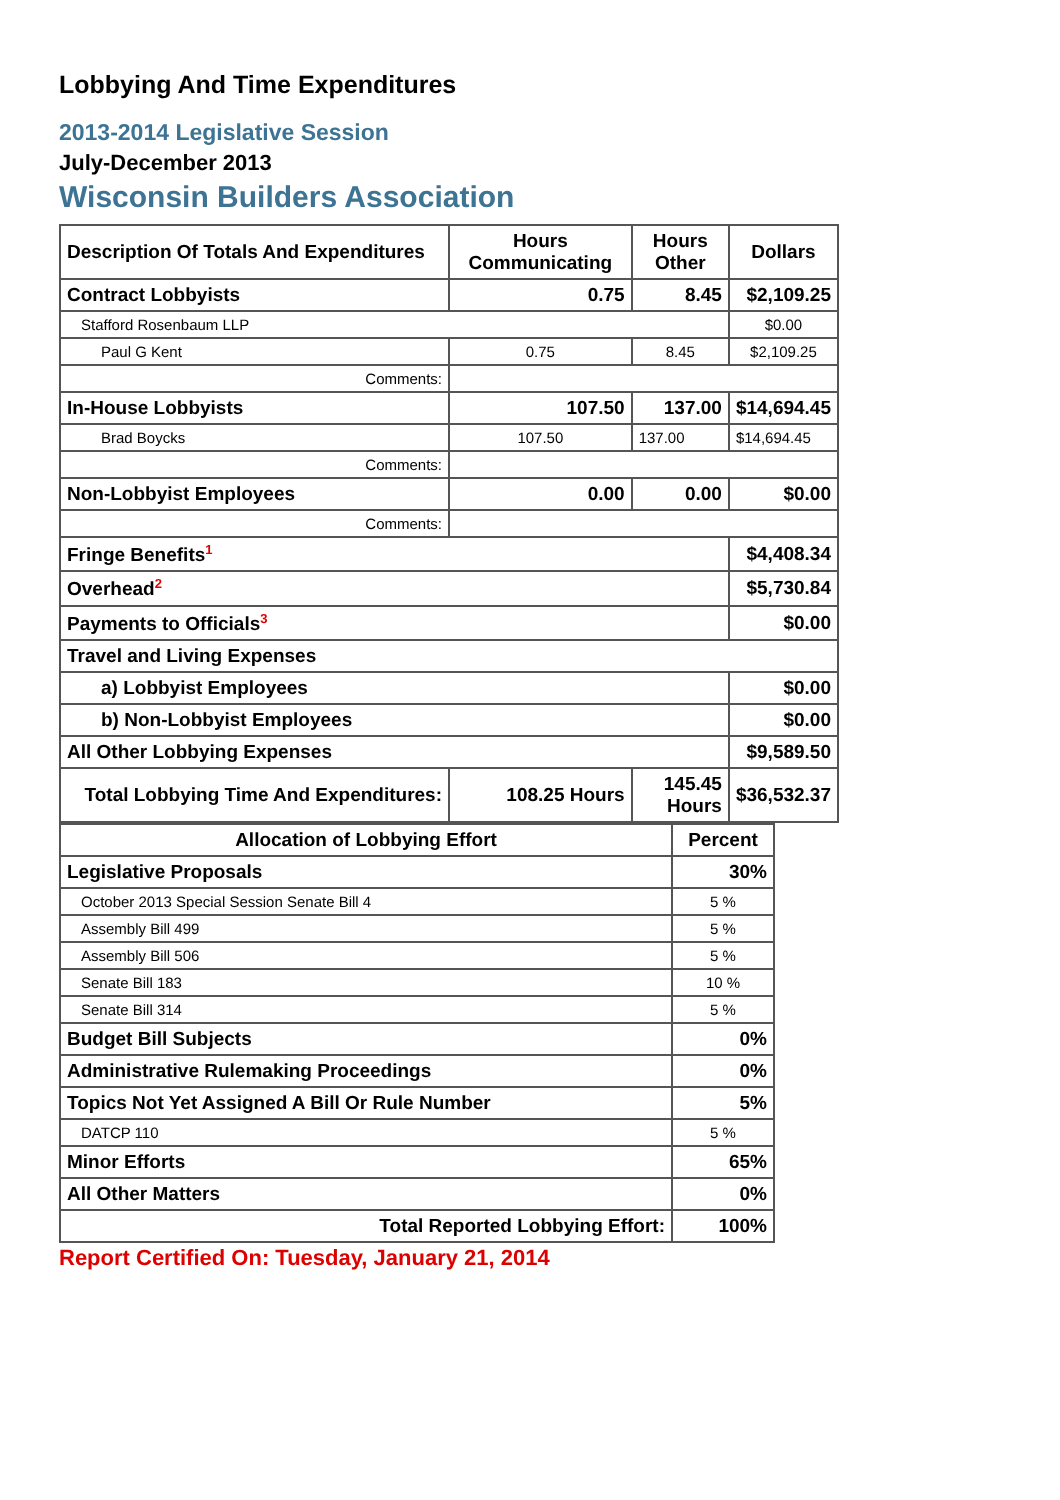Lobbying And Time Expenditures
2013-2014 Legislative Session
July-December 2013
Wisconsin Builders Association
| Description Of Totals And Expenditures | Hours Communicating | Hours Other | Dollars |
| --- | --- | --- | --- |
| Contract Lobbyists | 0.75 | 8.45 | $2,109.25 |
| Stafford Rosenbaum LLP | | | $0.00 |
| Paul G Kent | 0.75 | 8.45 | $2,109.25 |
| Comments: | | | |
| In-House Lobbyists | 107.50 | 137.00 | $14,694.45 |
| Brad Boycks | 107.50 | 137.00 | $14,694.45 |
| Comments: | | | |
| Non-Lobbyist Employees | 0.00 | 0.00 | $0.00 |
| Comments: | | | |
| Fringe Benefits<sup>1</sup> | | | $4,408.34 |
| Overhead<sup>2</sup> | | | $5,730.84 |
| Payments to Officials<sup>3</sup> | | | $0.00 |
| Travel and Living Expenses | | | |
| a) Lobbyist Employees | | | $0.00 |
| b) Non-Lobbyist Employees | | | $0.00 |
| All Other Lobbying Expenses | | | $9,589.50 |
| Total Lobbying Time And Expenditures: | 108.25 Hours | 145.45 Hours | $36,532.37 |
| Allocation of Lobbying Effort | Percent |
| --- | --- |
| Legislative Proposals | 30% |
| October 2013 Special Session Senate Bill 4 | 5 % |
| Assembly Bill 499 | 5 % |
| Assembly Bill 506 | 5 % |
| Senate Bill 183 | 10 % |
| Senate Bill 314 | 5 % |
| Budget Bill Subjects | 0% |
| Administrative Rulemaking Proceedings | 0% |
| Topics Not Yet Assigned A Bill Or Rule Number | 5% |
| DATCP 110 | 5 % |
| Minor Efforts | 65% |
| All Other Matters | 0% |
| Total Reported Lobbying Effort: | 100% |
Report Certified On: Tuesday, January 21, 2014